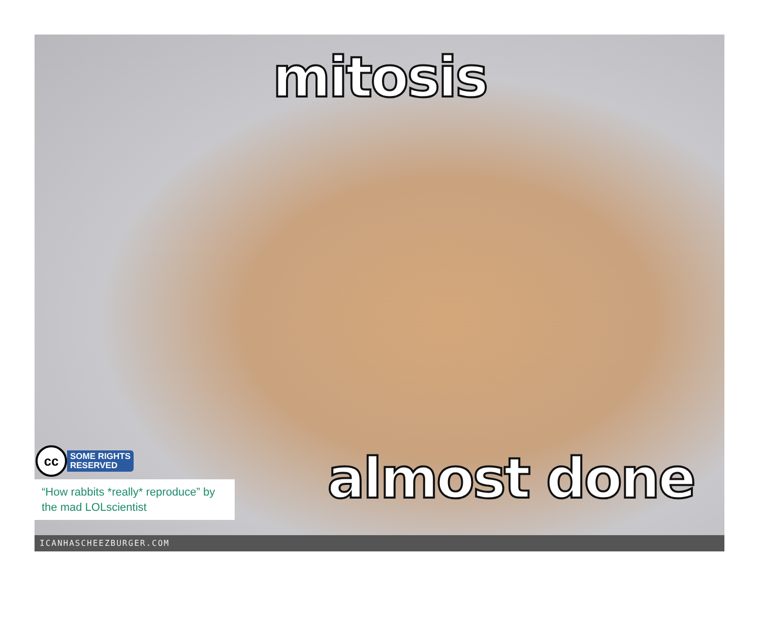mitosis
cc
SOME RIGHTS
RESERVED
“How rabbits *really* reproduce” by the mad LOLscientist
almost done
ICANHASCHEEZBURGER.COM